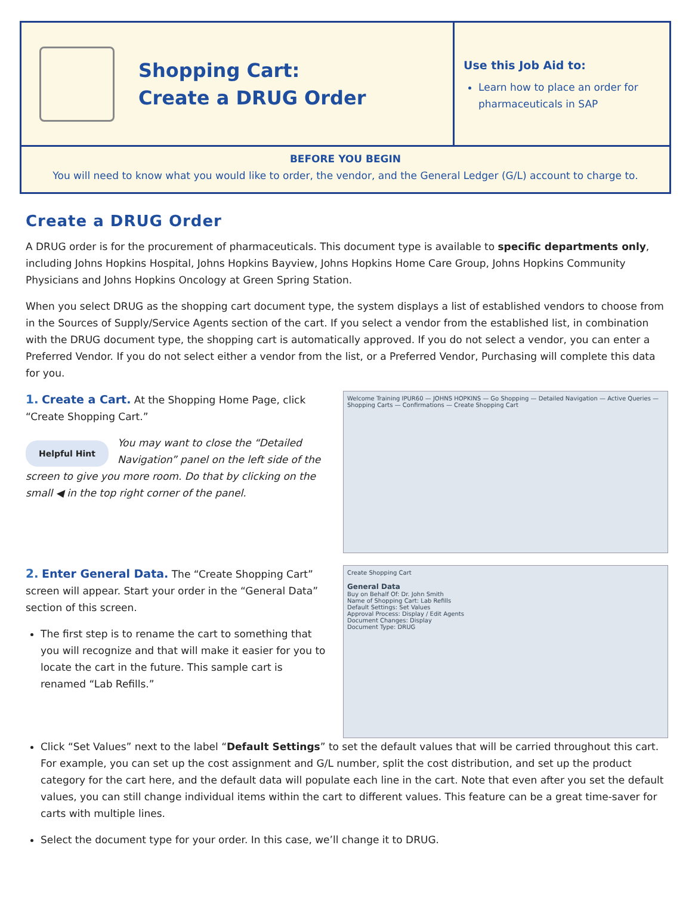Shopping Cart:
Create a DRUG Order
Use this Job Aid to:
Learn how to place an order for pharmaceuticals in SAP
BEFORE YOU BEGIN
You will need to know what you would like to order, the vendor, and the General Ledger (G/L) account to charge to.
Create a DRUG Order
A DRUG order is for the procurement of pharmaceuticals. This document type is available to specific departments only, including Johns Hopkins Hospital, Johns Hopkins Bayview, Johns Hopkins Home Care Group, Johns Hopkins Community Physicians and Johns Hopkins Oncology at Green Spring Station.
When you select DRUG as the shopping cart document type, the system displays a list of established vendors to choose from in the Sources of Supply/Service Agents section of the cart. If you select a vendor from the established list, in combination with the DRUG document type, the shopping cart is automatically approved. If you do not select a vendor, you can enter a Preferred Vendor. If you do not select either a vendor from the list, or a Preferred Vendor, Purchasing will complete this data for you.
1. Create a Cart. At the Shopping Home Page, click “Create Shopping Cart.”
Helpful Hint You may want to close the “Detailed Navigation” panel on the left side of the screen to give you more room. Do that by clicking on the small ◀ in the top right corner of the panel.
Welcome Training IPUR60 — JOHNS HOPKINS — Go Shopping — Detailed Navigation — Active Queries — Shopping Carts — Confirmations — Create Shopping Cart
2. Enter General Data. The “Create Shopping Cart” screen will appear. Start your order in the “General Data” section of this screen.
The first step is to rename the cart to something that you will recognize and that will make it easier for you to locate the cart in the future. This sample cart is renamed “Lab Refills.”
Create Shopping Cart
General Data
Buy on Behalf Of: Dr. John Smith
Name of Shopping Cart: Lab Refills
Default Settings: Set Values
Approval Process: Display / Edit Agents
Document Changes: Display
Document Type: DRUG
Click “Set Values” next to the label “Default Settings” to set the default values that will be carried throughout this cart. For example, you can set up the cost assignment and G/L number, split the cost distribution, and set up the product category for the cart here, and the default data will populate each line in the cart. Note that even after you set the default values, you can still change individual items within the cart to different values. This feature can be a great time-saver for carts with multiple lines.
Select the document type for your order. In this case, we’ll change it to DRUG.